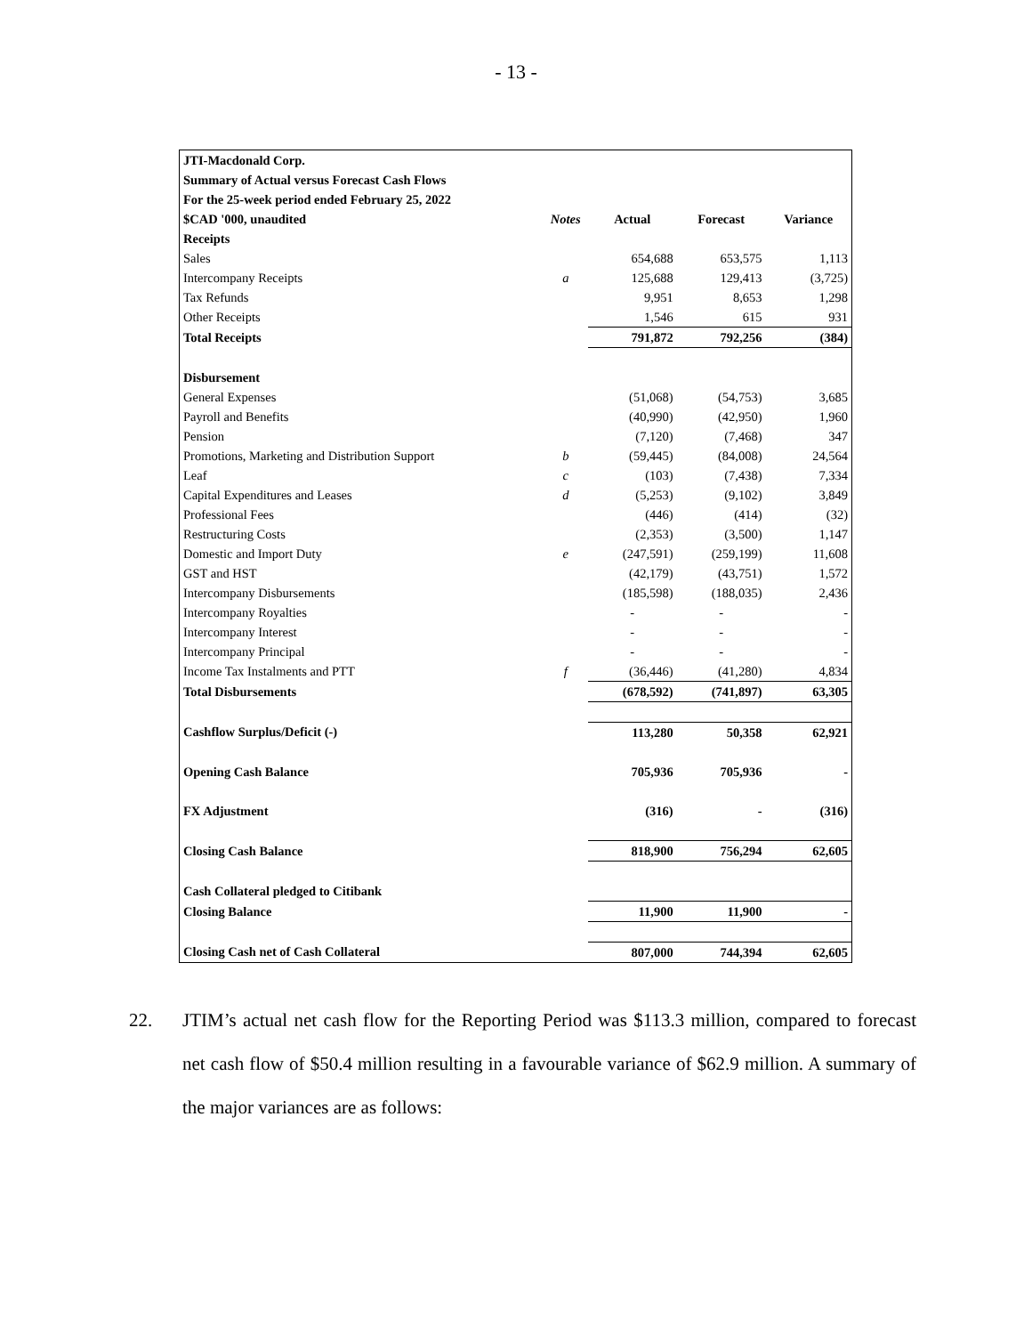- 13 -
| JTI-Macdonald Corp. | | | | |
| Summary of Actual versus Forecast Cash Flows | | | | |
| For the 25-week period ended February 25, 2022 | | | | |
| $CAD '000, unaudited | Notes | Actual | Forecast | Variance |
| Receipts | | | | |
| Sales | | 654,688 | 653,575 | 1,113 |
| Intercompany Receipts | a | 125,688 | 129,413 | (3,725) |
| Tax Refunds | | 9,951 | 8,653 | 1,298 |
| Other Receipts | | 1,546 | 615 | 931 |
| Total Receipts | | 791,872 | 792,256 | (384) |
| Disbursement | | | | |
| General Expenses | | (51,068) | (54,753) | 3,685 |
| Payroll and Benefits | | (40,990) | (42,950) | 1,960 |
| Pension | | (7,120) | (7,468) | 347 |
| Promotions, Marketing and Distribution Support | b | (59,445) | (84,008) | 24,564 |
| Leaf | c | (103) | (7,438) | 7,334 |
| Capital Expenditures and Leases | d | (5,253) | (9,102) | 3,849 |
| Professional Fees | | (446) | (414) | (32) |
| Restructuring Costs | | (2,353) | (3,500) | 1,147 |
| Domestic and Import Duty | e | (247,591) | (259,199) | 11,608 |
| GST and HST | | (42,179) | (43,751) | 1,572 |
| Intercompany Disbursements | | (185,598) | (188,035) | 2,436 |
| Intercompany Royalties | | - | - | - |
| Intercompany Interest | | - | - | - |
| Intercompany Principal | | - | - | - |
| Income Tax Instalments and PTT | f | (36,446) | (41,280) | 4,834 |
| Total Disbursements | | (678,592) | (741,897) | 63,305 |
| Cashflow Surplus/Deficit (-) | | 113,280 | 50,358 | 62,921 |
| Opening Cash Balance | | 705,936 | 705,936 | - |
| FX Adjustment | | (316) | - | (316) |
| Closing Cash Balance | | 818,900 | 756,294 | 62,605 |
| Cash Collateral pledged to Citibank | | | | |
| Closing Balance | | 11,900 | 11,900 | - |
| Closing Cash net of Cash Collateral | | 807,000 | 744,394 | 62,605 |
22. JTIM’s actual net cash flow for the Reporting Period was $113.3 million, compared to forecast net cash flow of $50.4 million resulting in a favourable variance of $62.9 million. A summary of the major variances are as follows: